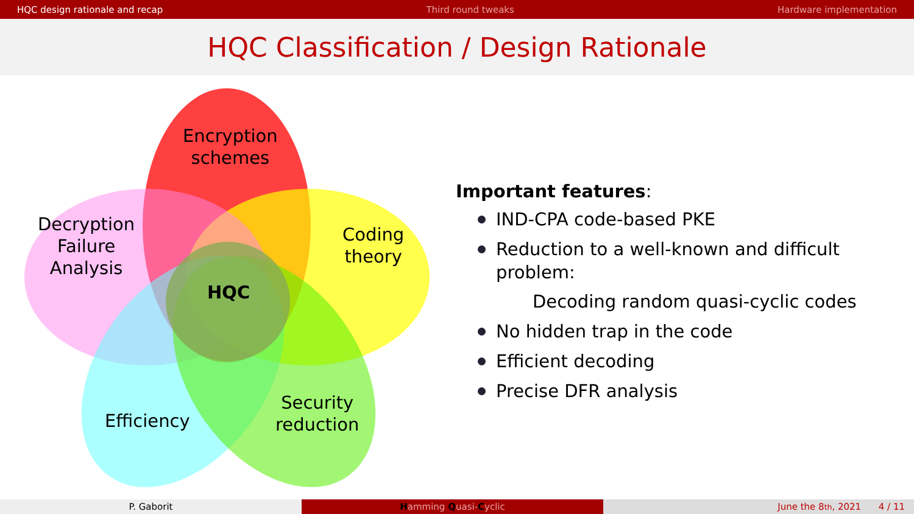HQC design rationale and recap Third round tweaks Hardware implementation
HQC Classification / Design Rationale
Encryption
schemes
Decryption
Failure
Analysis
Coding
theory
HQC
Efficiency
Security
reduction
Important features:
IND-CPA code-based PKE
Reduction to a well-known and difficult problem:
Decoding random quasi-cyclic codes
No hidden trap in the code
Efficient decoding
Precise DFR analysis
P. Gaborit Hamming Quasi-Cyclic June the 8<sup>th</sup>, 2021 4 / 11